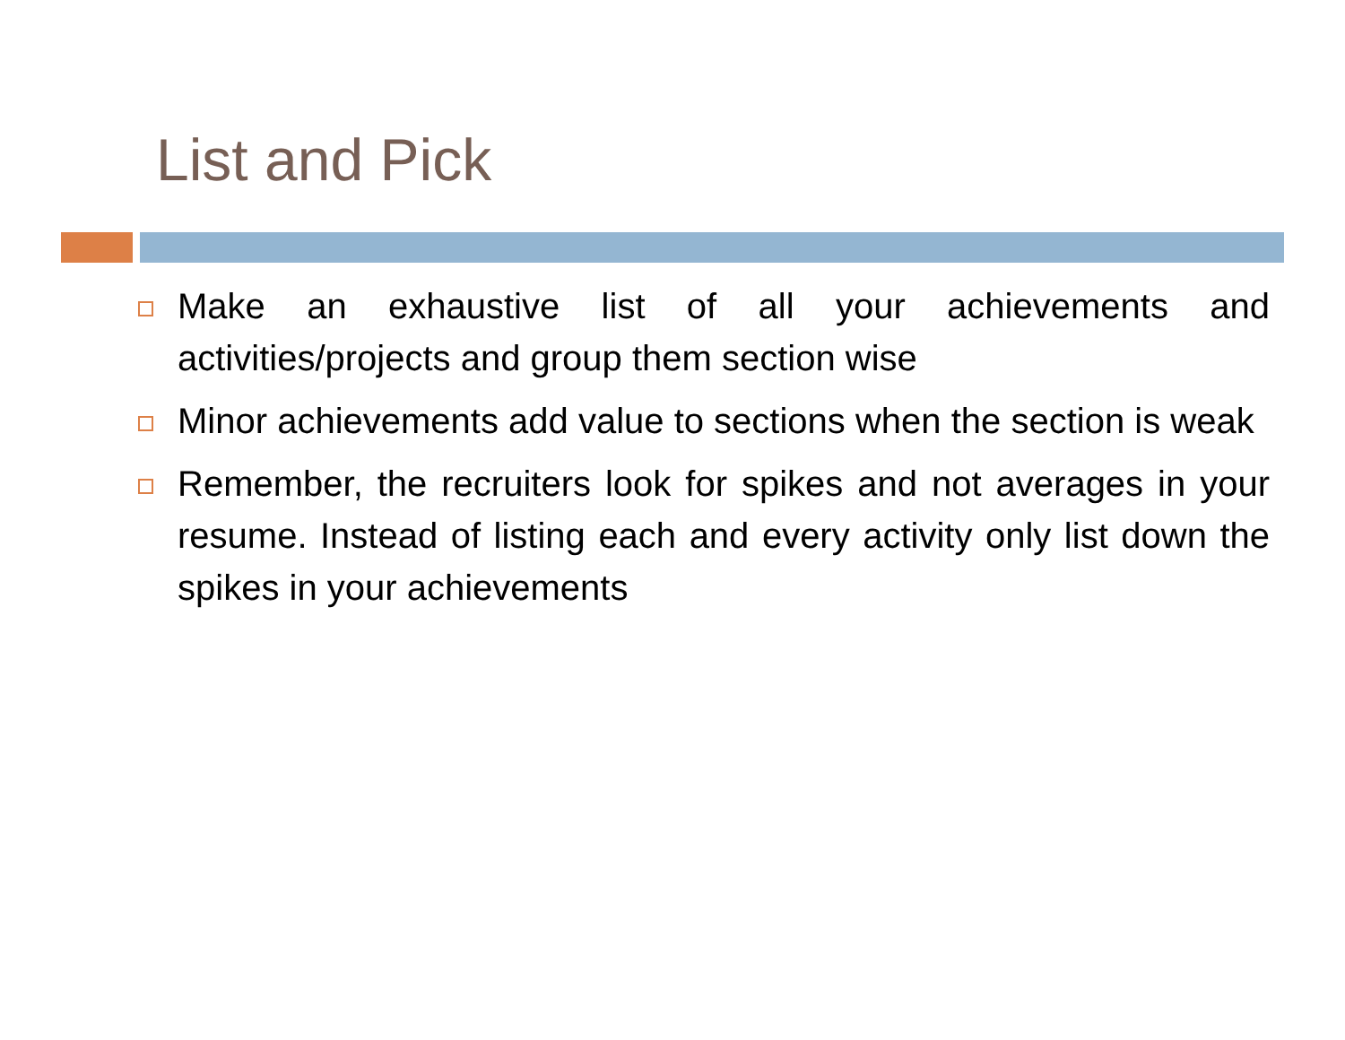List and Pick
Make an exhaustive list of all your achievements and activities/projects and group them section wise
Minor achievements add value to sections when the section is weak
Remember, the recruiters look for spikes and not averages in your resume. Instead of listing each and every activity only list down the spikes in your achievements